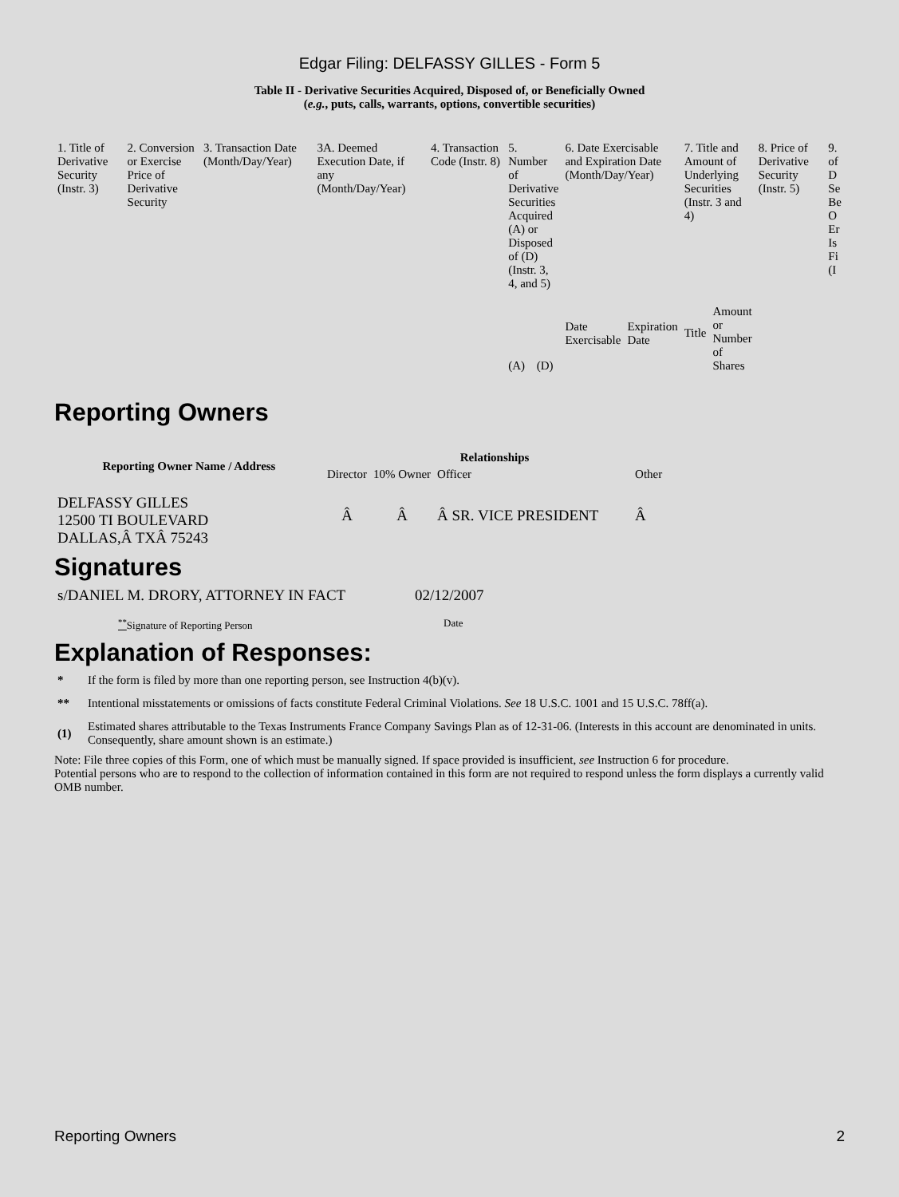Edgar Filing: DELFASSY GILLES - Form 5
Table II - Derivative Securities Acquired, Disposed of, or Beneficially Owned
(e.g., puts, calls, warrants, options, convertible securities)
| 1. Title of Derivative Security (Instr. 3) | 2. Conversion or Exercise Price of Derivative Security | 3. Transaction Date (Month/Day/Year) | 3A. Deemed Execution Date, if any (Month/Day/Year) | 4. Transaction Code (Instr. 8) | 5. Number of Derivative Securities Acquired (A) or Disposed of (D) (Instr. 3, 4, and 5) | | 6. Date Exercisable and Expiration Date (Month/Day/Year) | | 7. Title and Amount of Underlying Securities (Instr. 3 and 4) | | 8. Price of Derivative Security (Instr. 5) | 9. of D Se Be O Er Is Fi (I |
| | | | | | (A) | (D) | Date Exercisable | Expiration Date | Title | Amount or Number of Shares | | |
Reporting Owners
| Reporting Owner Name / Address | Relationships | | | |
| --- | --- | --- | --- | --- |
| | Director | 10% Owner | Officer | Other |
| DELFASSY GILLES 12500 TI BOULEVARD DALLAS,Â TXÂ 75243 | Â | Â | Â SR. VICE PRESIDENT | Â |
Signatures
| s/DANIEL M. DRORY, ATTORNEY IN FACT | 02/12/2007 |
| <sup>**</sup> Signature of Reporting Person | Date |
Explanation of Responses:
| * | If the form is filed by more than one reporting person, see Instruction 4(b)(v). |
| ** | Intentional misstatements or omissions of facts constitute Federal Criminal Violations. See 18 U.S.C. 1001 and 15 U.S.C. 78ff(a). |
| (1) | Estimated shares attributable to the Texas Instruments France Company Savings Plan as of 12-31-06. (Interests in this account are denominated in units. Consequently, share amount shown is an estimate.) |
Note: File three copies of this Form, one of which must be manually signed. If space provided is insufficient, see Instruction 6 for procedure.
Potential persons who are to respond to the collection of information contained in this form are not required to respond unless the form displays a currently valid OMB number.
Reporting Owners 2